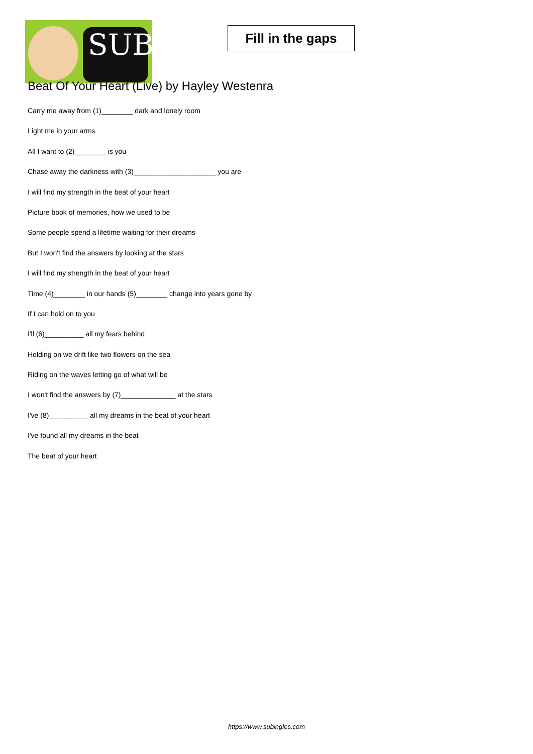SUB
Fill in the gaps
Beat Of Your Heart (Live) by Hayley Westenra
Carry me away from (1)________ dark and lonely room
Light me in your arms
All I want to (2)________ is you
Chase away the darkness with (3)_____________________ you are
I will find my strength in the beat of your heart
Picture book of memories, how we used to be
Some people spend a lifetime waiting for their dreams
But I won't find the answers by looking at the stars
I will find my strength in the beat of your heart
Time (4)________ in our hands (5)________ change into years gone by
If I can hold on to you
I'll (6)__________ all my fears behind
Holding on we drift like two flowers on the sea
Riding on the waves letting go of what will be
I won't find the answers by (7)______________ at the stars
I've (8)__________ all my dreams in the beat of your heart
I've found all my dreams in the beat
The beat of your heart
https://www.subingles.com